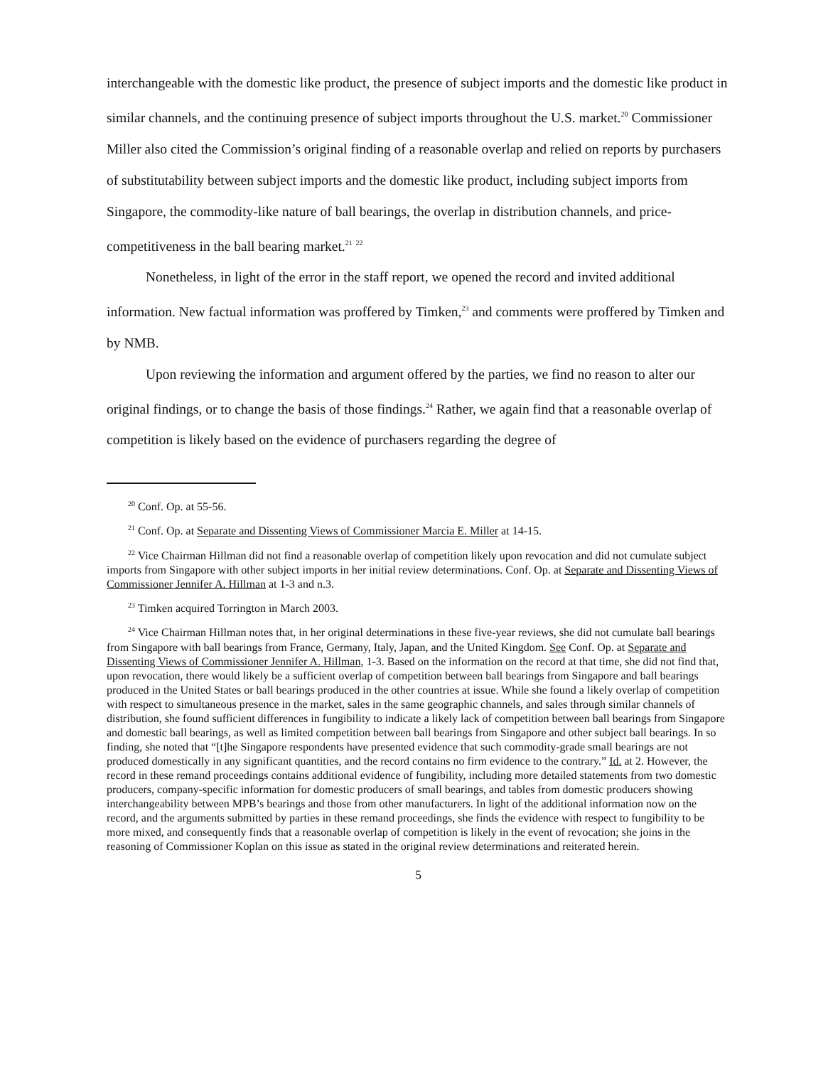interchangeable with the domestic like product, the presence of subject imports and the domestic like product in similar channels, and the continuing presence of subject imports throughout the U.S. market.<sup>20</sup> Commissioner Miller also cited the Commission’s original finding of a reasonable overlap and relied on reports by purchasers of substitutability between subject imports and the domestic like product, including subject imports from Singapore, the commodity-like nature of ball bearings, the overlap in distribution channels, and price-competitiveness in the ball bearing market.<sup>21</sup> <sup>22</sup>
Nonetheless, in light of the error in the staff report, we opened the record and invited additional information. New factual information was proffered by Timken,<sup>23</sup> and comments were proffered by Timken and by NMB.
Upon reviewing the information and argument offered by the parties, we find no reason to alter our original findings, or to change the basis of those findings.<sup>24</sup> Rather, we again find that a reasonable overlap of competition is likely based on the evidence of purchasers regarding the degree of
<sup>20</sup> Conf. Op. at 55-56.
<sup>21</sup> Conf. Op. at Separate and Dissenting Views of Commissioner Marcia E. Miller at 14-15.
<sup>22</sup> Vice Chairman Hillman did not find a reasonable overlap of competition likely upon revocation and did not cumulate subject imports from Singapore with other subject imports in her initial review determinations. Conf. Op. at Separate and Dissenting Views of Commissioner Jennifer A. Hillman at 1-3 and n.3.
<sup>23</sup> Timken acquired Torrington in March 2003.
<sup>24</sup> Vice Chairman Hillman notes that, in her original determinations in these five-year reviews, she did not cumulate ball bearings from Singapore with ball bearings from France, Germany, Italy, Japan, and the United Kingdom. See Conf. Op. at Separate and Dissenting Views of Commissioner Jennifer A. Hillman, 1-3. Based on the information on the record at that time, she did not find that, upon revocation, there would likely be a sufficient overlap of competition between ball bearings from Singapore and ball bearings produced in the United States or ball bearings produced in the other countries at issue. While she found a likely overlap of competition with respect to simultaneous presence in the market, sales in the same geographic channels, and sales through similar channels of distribution, she found sufficient differences in fungibility to indicate a likely lack of competition between ball bearings from Singapore and domestic ball bearings, as well as limited competition between ball bearings from Singapore and other subject ball bearings. In so finding, she noted that “[t]he Singapore respondents have presented evidence that such commodity-grade small bearings are not produced domestically in any significant quantities, and the record contains no firm evidence to the contrary.” Id. at 2. However, the record in these remand proceedings contains additional evidence of fungibility, including more detailed statements from two domestic producers, company-specific information for domestic producers of small bearings, and tables from domestic producers showing interchangeability between MPB’s bearings and those from other manufacturers. In light of the additional information now on the record, and the arguments submitted by parties in these remand proceedings, she finds the evidence with respect to fungibility to be more mixed, and consequently finds that a reasonable overlap of competition is likely in the event of revocation; she joins in the reasoning of Commissioner Koplan on this issue as stated in the original review determinations and reiterated herein.
5